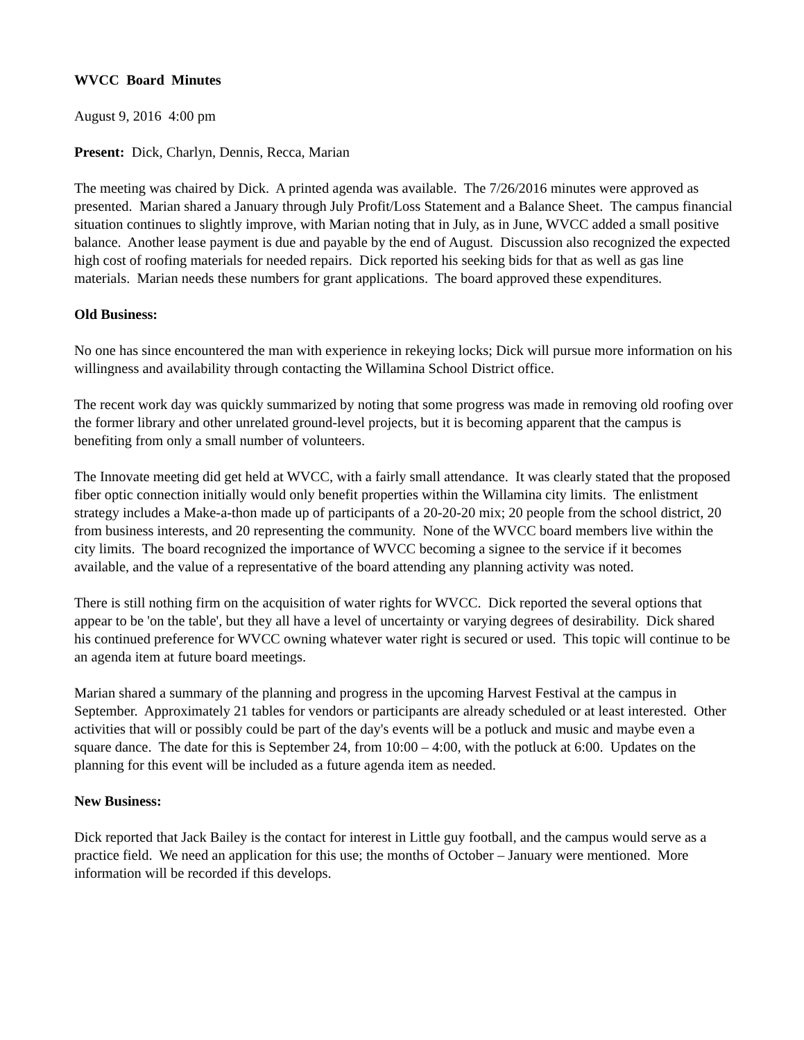WVCC Board Minutes
August 9, 2016 4:00 pm
Present: Dick, Charlyn, Dennis, Recca, Marian
The meeting was chaired by Dick. A printed agenda was available. The 7/26/2016 minutes were approved as presented. Marian shared a January through July Profit/Loss Statement and a Balance Sheet. The campus financial situation continues to slightly improve, with Marian noting that in July, as in June, WVCC added a small positive balance. Another lease payment is due and payable by the end of August. Discussion also recognized the expected high cost of roofing materials for needed repairs. Dick reported his seeking bids for that as well as gas line materials. Marian needs these numbers for grant applications. The board approved these expenditures.
Old Business:
No one has since encountered the man with experience in rekeying locks; Dick will pursue more information on his willingness and availability through contacting the Willamina School District office.
The recent work day was quickly summarized by noting that some progress was made in removing old roofing over the former library and other unrelated ground-level projects, but it is becoming apparent that the campus is benefiting from only a small number of volunteers.
The Innovate meeting did get held at WVCC, with a fairly small attendance. It was clearly stated that the proposed fiber optic connection initially would only benefit properties within the Willamina city limits. The enlistment strategy includes a Make-a-thon made up of participants of a 20-20-20 mix; 20 people from the school district, 20 from business interests, and 20 representing the community. None of the WVCC board members live within the city limits. The board recognized the importance of WVCC becoming a signee to the service if it becomes available, and the value of a representative of the board attending any planning activity was noted.
There is still nothing firm on the acquisition of water rights for WVCC. Dick reported the several options that appear to be 'on the table', but they all have a level of uncertainty or varying degrees of desirability. Dick shared his continued preference for WVCC owning whatever water right is secured or used. This topic will continue to be an agenda item at future board meetings.
Marian shared a summary of the planning and progress in the upcoming Harvest Festival at the campus in September. Approximately 21 tables for vendors or participants are already scheduled or at least interested. Other activities that will or possibly could be part of the day's events will be a potluck and music and maybe even a square dance. The date for this is September 24, from 10:00 – 4:00, with the potluck at 6:00. Updates on the planning for this event will be included as a future agenda item as needed.
New Business:
Dick reported that Jack Bailey is the contact for interest in Little guy football, and the campus would serve as a practice field. We need an application for this use; the months of October – January were mentioned. More information will be recorded if this develops.